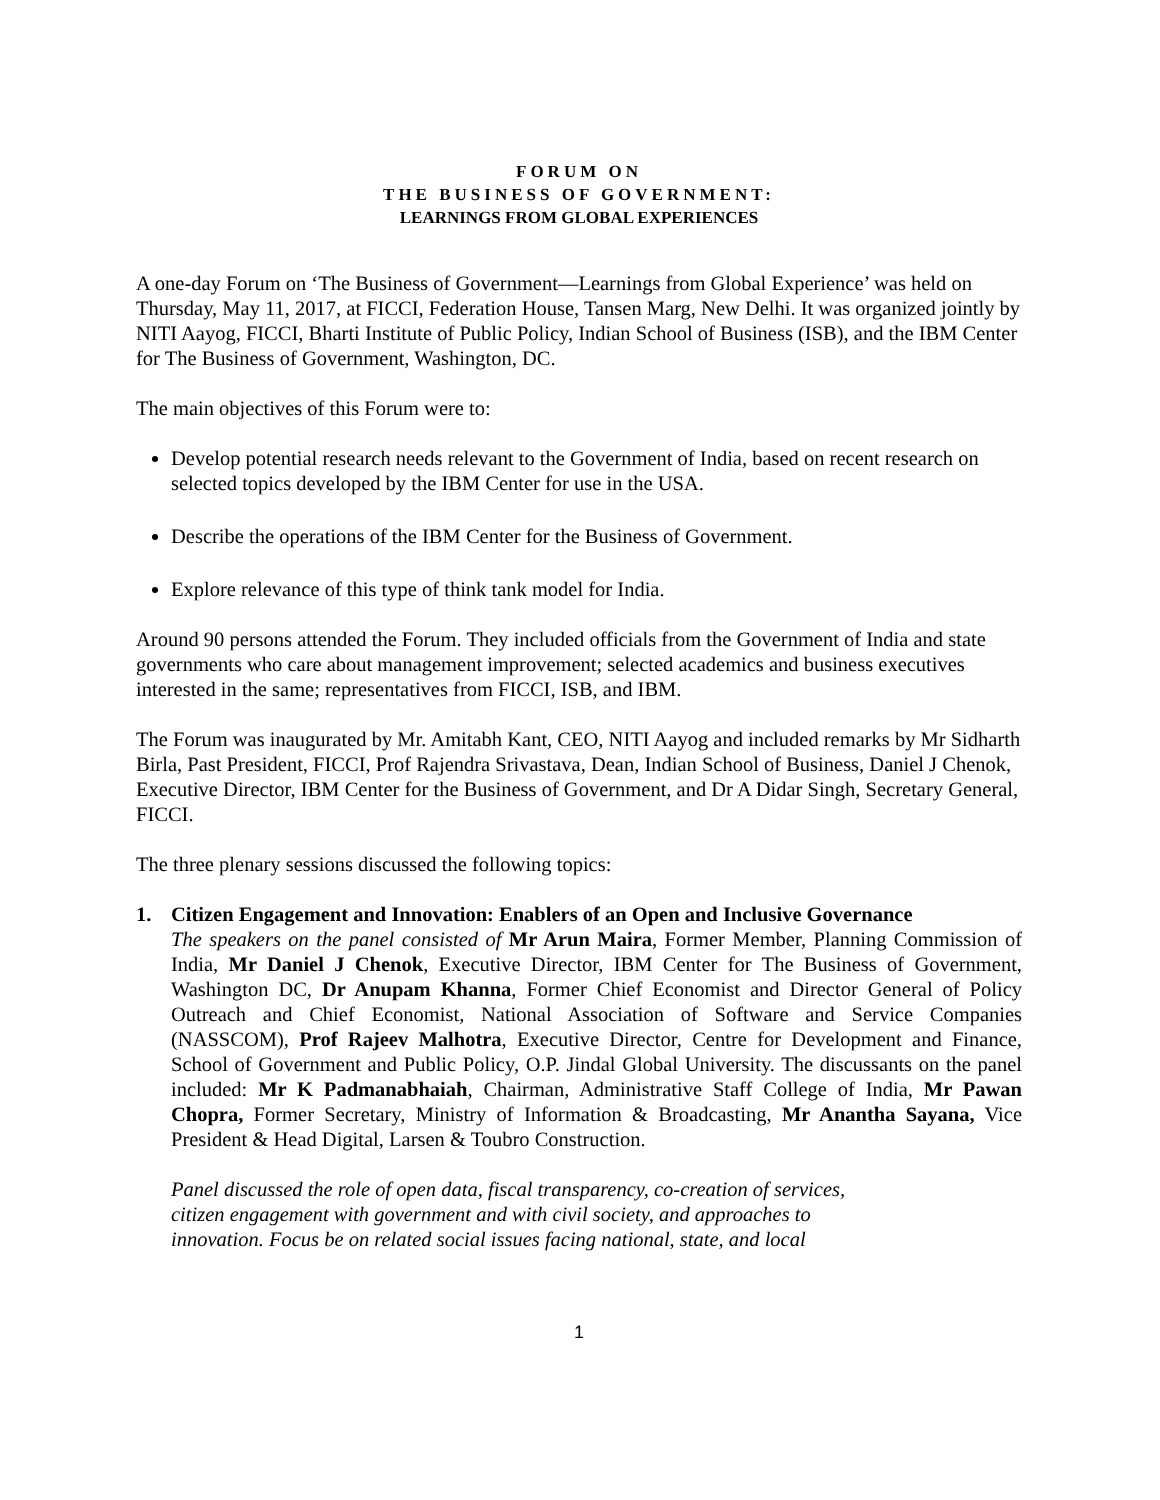FORUM ON
THE BUSINESS OF GOVERNMENT:
LEARNINGS FROM GLOBAL EXPERIENCES
A one-day Forum on ‘The Business of Government—Learnings from Global Experience’ was held on Thursday, May 11, 2017, at FICCI, Federation House, Tansen Marg, New Delhi. It was organized jointly by NITI Aayog, FICCI, Bharti Institute of Public Policy, Indian School of Business (ISB), and the IBM Center for The Business of Government, Washington, DC.
The main objectives of this Forum were to:
Develop potential research needs relevant to the Government of India, based on recent research on selected topics developed by the IBM Center for use in the USA.
Describe the operations of the IBM Center for the Business of Government.
Explore relevance of this type of think tank model for India.
Around 90 persons attended the Forum. They included officials from the Government of India and state governments who care about management improvement; selected academics and business executives interested in the same; representatives from FICCI, ISB, and IBM.
The Forum was inaugurated by Mr. Amitabh Kant, CEO, NITI Aayog and included remarks by Mr Sidharth Birla, Past President, FICCI, Prof Rajendra Srivastava, Dean, Indian School of Business, Daniel J Chenok, Executive Director, IBM Center for the Business of Government, and Dr A Didar Singh, Secretary General, FICCI.
The three plenary sessions discussed the following topics:
1. Citizen Engagement and Innovation: Enablers of an Open and Inclusive Governance
The speakers on the panel consisted of Mr Arun Maira, Former Member, Planning Commission of India, Mr Daniel J Chenok, Executive Director, IBM Center for The Business of Government, Washington DC, Dr Anupam Khanna, Former Chief Economist and Director General of Policy Outreach and Chief Economist, National Association of Software and Service Companies (NASSCOM), Prof Rajeev Malhotra, Executive Director, Centre for Development and Finance, School of Government and Public Policy, O.P. Jindal Global University. The discussants on the panel included: Mr K Padmanabhaiah, Chairman, Administrative Staff College of India, Mr Pawan Chopra, Former Secretary, Ministry of Information & Broadcasting, Mr Anantha Sayana, Vice President & Head Digital, Larsen & Toubro Construction.
Panel discussed the role of open data, fiscal transparency, co-creation of services,
citizen engagement with government and with civil society, and approaches to
innovation. Focus be on related social issues facing national, state, and local
1